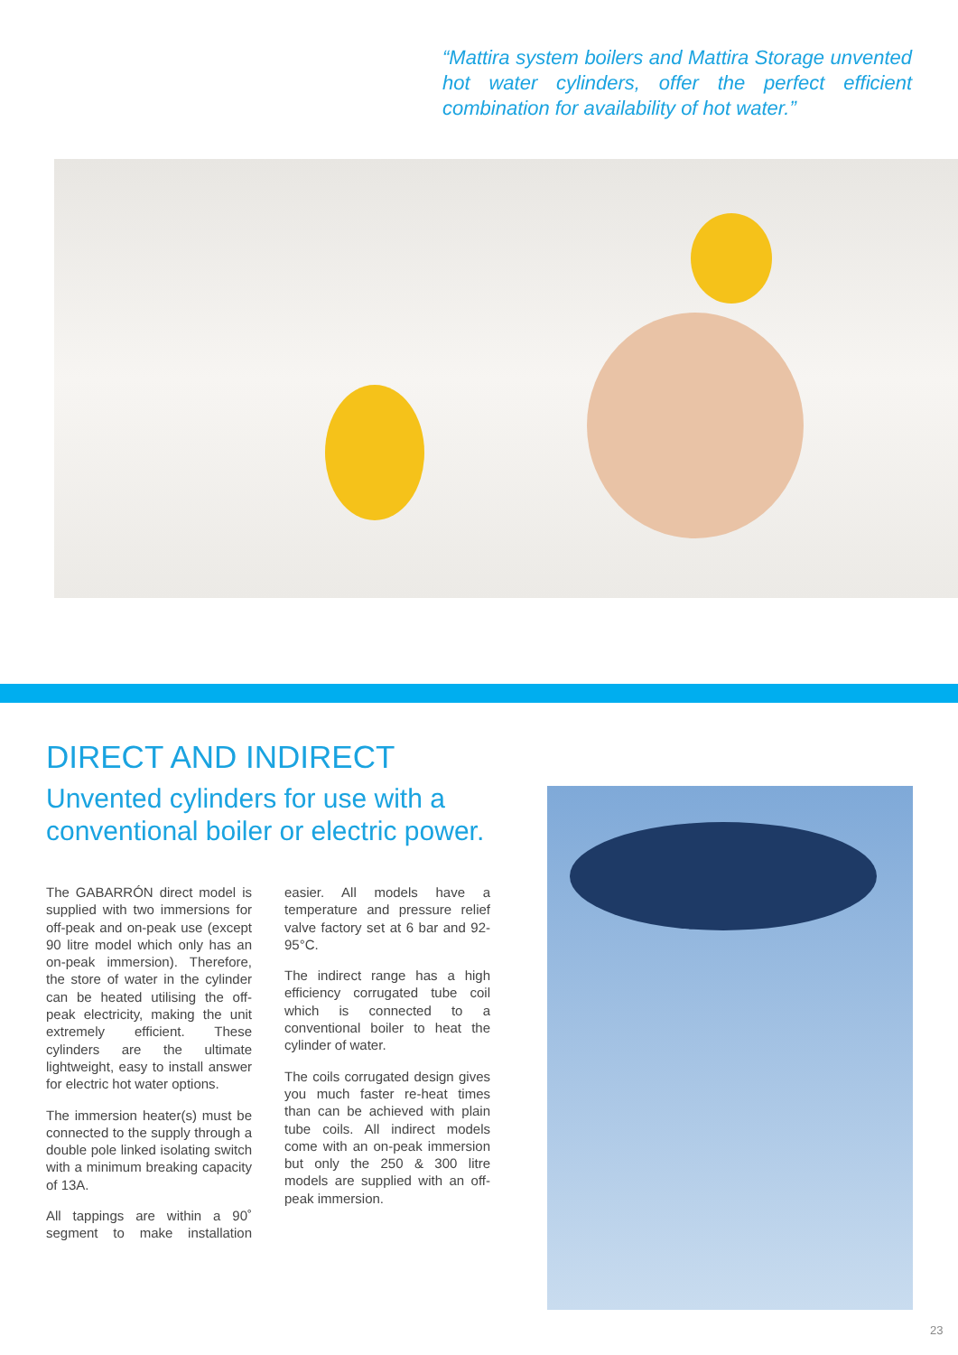“Mattira system boilers and Mattira Storage unvented hot water cylinders, offer the perfect efficient combination for availability of hot water.”
DIRECT AND INDIRECT
Unvented cylinders for use with a conventional boiler or electric power.
The GABARRÓN direct model is supplied with two immersions for off-peak and on-peak use (except 90 litre model which only has an on-peak immersion). Therefore, the store of water in the cylinder can be heated utilising the off-peak electricity, making the unit extremely efficient. These cylinders are the ultimate lightweight, easy to install answer for electric hot water options.
The immersion heater(s) must be connected to the supply through a double pole linked isolating switch with a minimum breaking capacity of 13A.
All tappings are within a 90˚ segment to make installation easier. All models have a temperature and pressure relief valve factory set at 6 bar and 92-95°C.
The indirect range has a high efficiency corrugated tube coil which is connected to a conventional boiler to heat the cylinder of water.
The coils corrugated design gives you much faster re-heat times than can be achieved with plain tube coils. All indirect models come with an on-peak immersion but only the 250 & 300 litre models are supplied with an off-peak immersion.
23